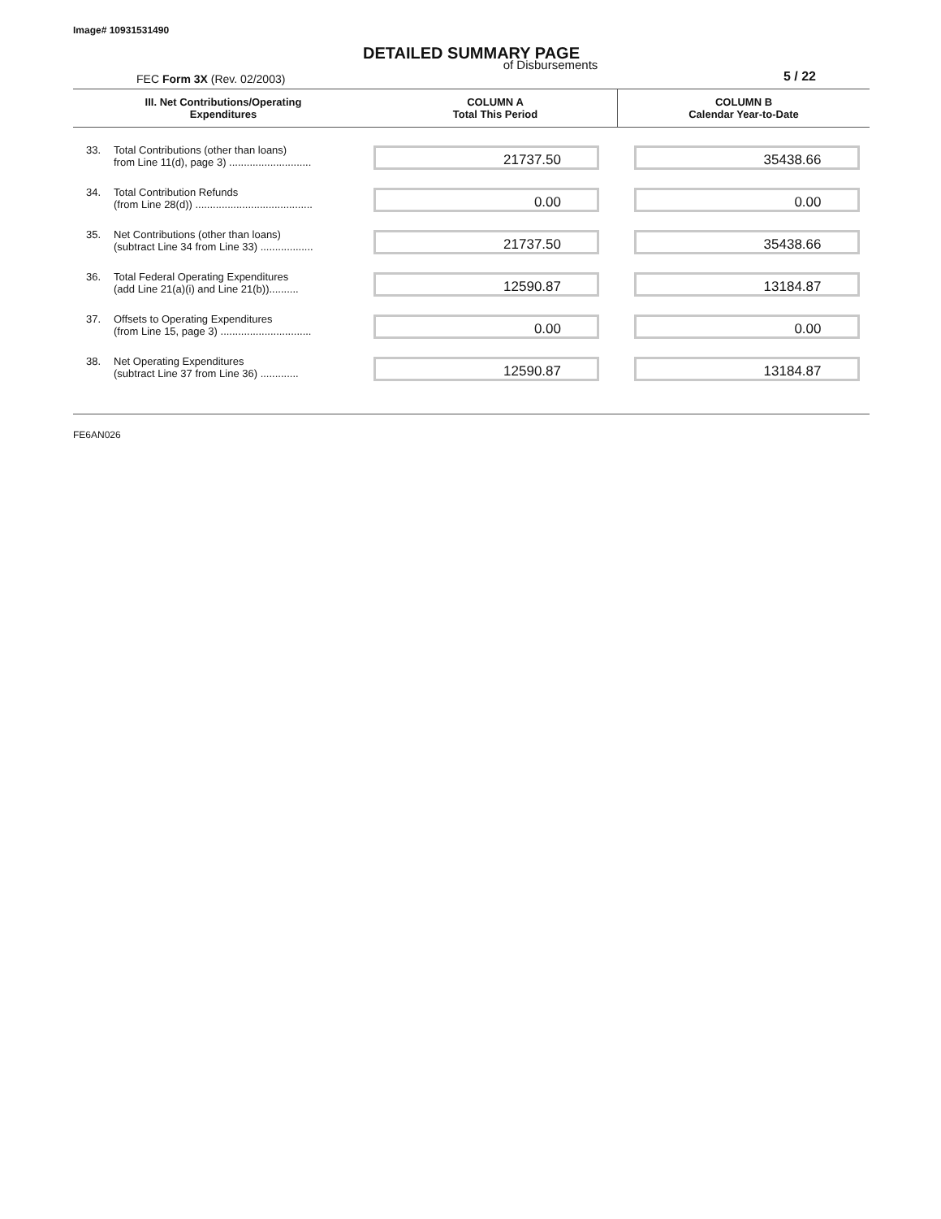Image# 10931531490
DETAILED SUMMARY PAGE
FEC Form 3X (Rev. 02/2003)
of Disbursements
5 / 22
| III. Net Contributions/Operating Expenditures | | COLUMN A Total This Period | COLUMN B Calendar Year-to-Date |
| --- | --- | --- | --- |
| 33. | Total Contributions (other than loans) from Line 11(d), page 3) ............................ | 21737.50 | 35438.66 |
| 34. | Total Contribution Refunds (from Line 28(d)) ........................................ | 0.00 | 0.00 |
| 35. | Net Contributions (other than loans) (subtract Line 34 from Line 33) .................. | 21737.50 | 35438.66 |
| 36. | Total Federal Operating Expenditures (add Line 21(a)(i) and Line 21(b)).......... | 12590.87 | 13184.87 |
| 37. | Offsets to Operating Expenditures (from Line 15, page 3) ............................... | 0.00 | 0.00 |
| 38. | Net Operating Expenditures (subtract Line 37 from Line 36) ............. | 12590.87 | 13184.87 |
FE6AN026